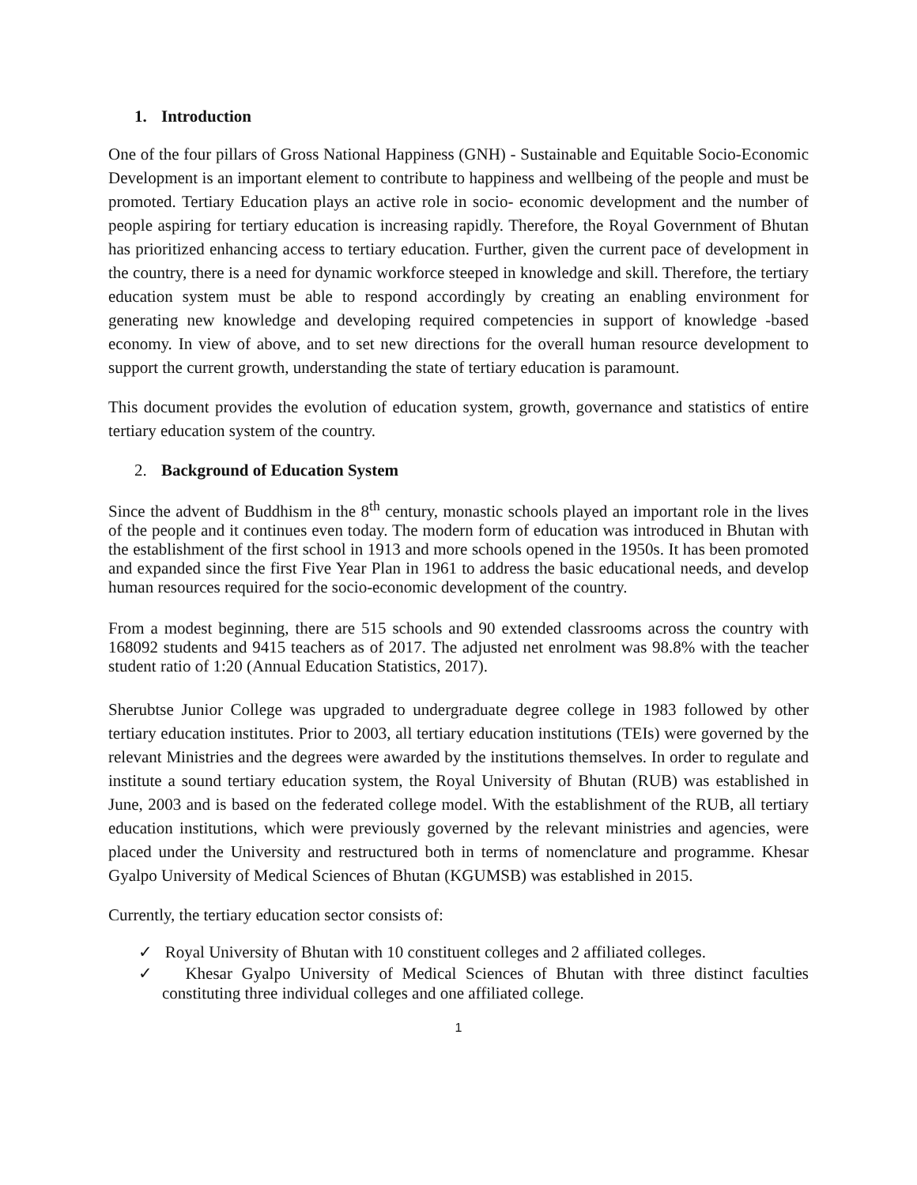1. Introduction
One of the four pillars of Gross National Happiness (GNH) - Sustainable and Equitable Socio-Economic Development is an important element to contribute to happiness and wellbeing of the people and must be promoted. Tertiary Education plays an active role in socio- economic development and the number of people aspiring for tertiary education is increasing rapidly. Therefore, the Royal Government of Bhutan has prioritized enhancing access to tertiary education. Further, given the current pace of development in the country, there is a need for dynamic workforce steeped in knowledge and skill. Therefore, the tertiary education system must be able to respond accordingly by creating an enabling environment for generating new knowledge and developing required competencies in support of knowledge -based economy. In view of above, and to set new directions for the overall human resource development to support the current growth, understanding the state of tertiary education is paramount.
This document provides the evolution of education system, growth, governance and statistics of entire tertiary education system of the country.
2. Background of Education System
Since the advent of Buddhism in the 8<sup>th</sup> century, monastic schools played an important role in the lives of the people and it continues even today. The modern form of education was introduced in Bhutan with the establishment of the first school in 1913 and more schools opened in the 1950s. It has been promoted and expanded since the first Five Year Plan in 1961 to address the basic educational needs, and develop human resources required for the socio-economic development of the country.
From a modest beginning, there are 515 schools and 90 extended classrooms across the country with 168092 students and 9415 teachers as of 2017. The adjusted net enrolment was 98.8% with the teacher student ratio of 1:20 (Annual Education Statistics, 2017).
Sherubtse Junior College was upgraded to undergraduate degree college in 1983 followed by other tertiary education institutes. Prior to 2003, all tertiary education institutions (TEIs) were governed by the relevant Ministries and the degrees were awarded by the institutions themselves. In order to regulate and institute a sound tertiary education system, the Royal University of Bhutan (RUB) was established in June, 2003 and is based on the federated college model. With the establishment of the RUB, all tertiary education institutions, which were previously governed by the relevant ministries and agencies, were placed under the University and restructured both in terms of nomenclature and programme. Khesar Gyalpo University of Medical Sciences of Bhutan (KGUMSB) was established in 2015.
Currently, the tertiary education sector consists of:
✓ Royal University of Bhutan with 10 constituent colleges and 2 affiliated colleges.
✓ Khesar Gyalpo University of Medical Sciences of Bhutan with three distinct faculties constituting three individual colleges and one affiliated college.
1